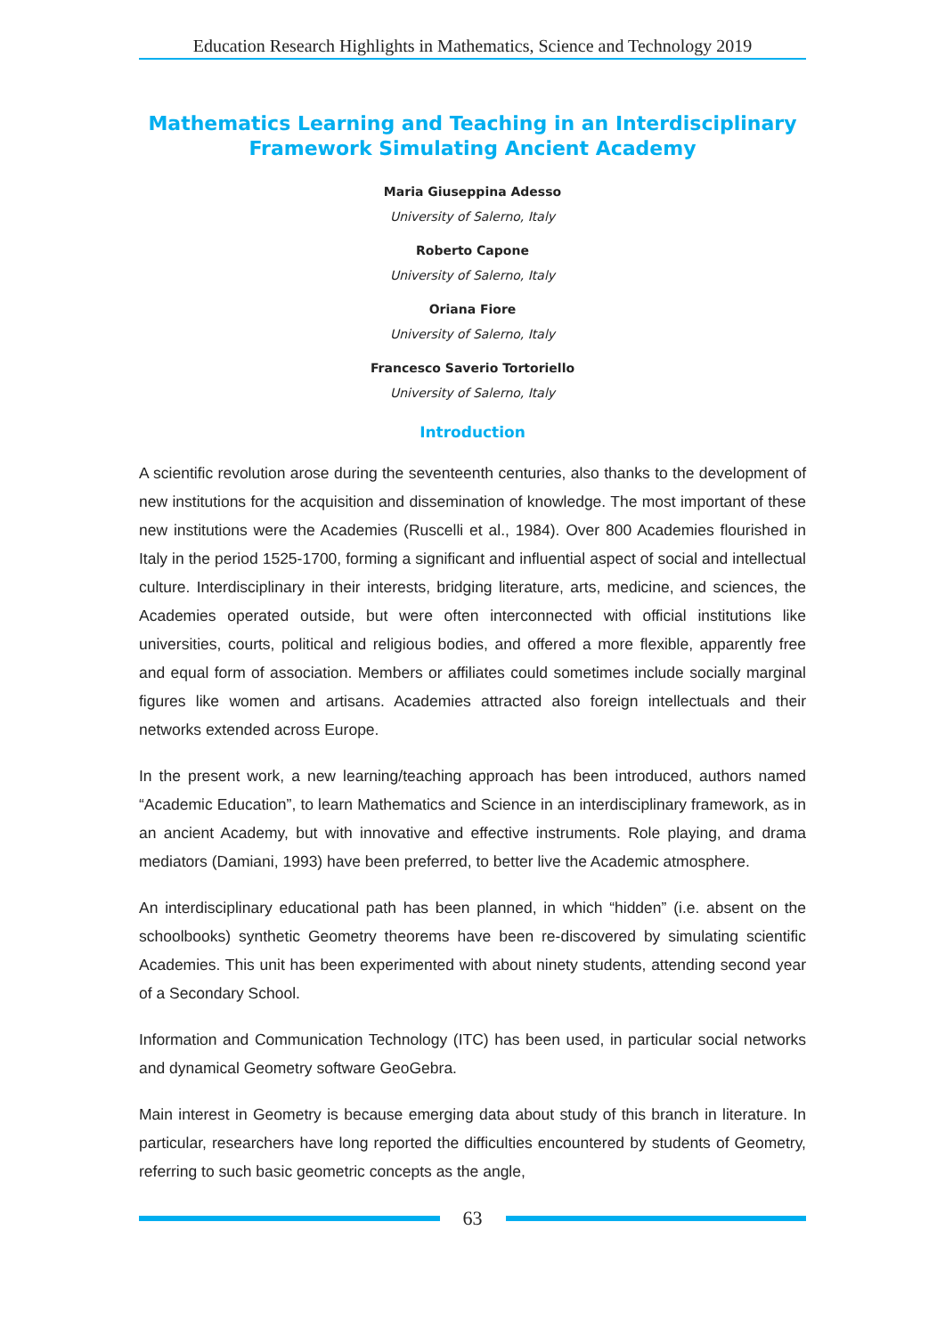Education Research Highlights in Mathematics, Science and Technology 2019
Mathematics Learning and Teaching in an Interdisciplinary
Framework Simulating Ancient Academy
Maria Giuseppina Adesso
University of Salerno, Italy
Roberto Capone
University of Salerno, Italy
Oriana Fiore
University of Salerno, Italy
Francesco Saverio Tortoriello
University of Salerno, Italy
Introduction
A scientific revolution arose during the seventeenth centuries, also thanks to the development of new institutions for the acquisition and dissemination of knowledge. The most important of these new institutions were the Academies (Ruscelli et al., 1984). Over 800 Academies flourished in Italy in the period 1525-1700, forming a significant and influential aspect of social and intellectual culture. Interdisciplinary in their interests, bridging literature, arts, medicine, and sciences, the Academies operated outside, but were often interconnected with official institutions like universities, courts, political and religious bodies, and offered a more flexible, apparently free and equal form of association. Members or affiliates could sometimes include socially marginal figures like women and artisans. Academies attracted also foreign intellectuals and their networks extended across Europe.
In the present work, a new learning/teaching approach has been introduced, authors named “Academic Education”, to learn Mathematics and Science in an interdisciplinary framework, as in an ancient Academy, but with innovative and effective instruments. Role playing, and drama mediators (Damiani, 1993) have been preferred, to better live the Academic atmosphere.
An interdisciplinary educational path has been planned, in which “hidden” (i.e. absent on the schoolbooks) synthetic Geometry theorems have been re-discovered by simulating scientific Academies. This unit has been experimented with about ninety students, attending second year of a Secondary School.
Information and Communication Technology (ITC) has been used, in particular social networks and dynamical Geometry software GeoGebra.
Main interest in Geometry is because emerging data about study of this branch in literature. In particular, researchers have long reported the difficulties encountered by students of Geometry, referring to such basic geometric concepts as the angle,
63